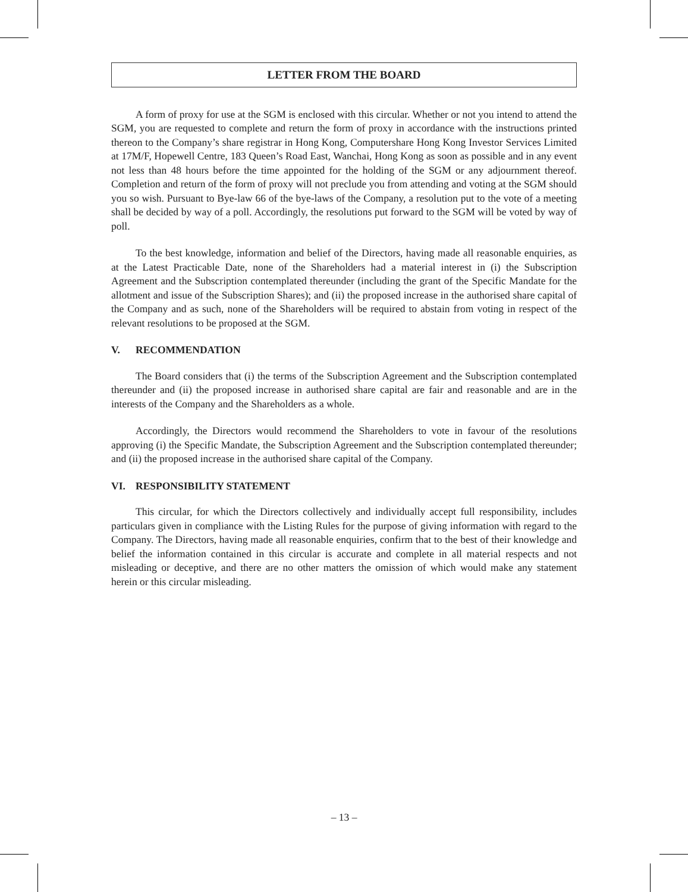LETTER FROM THE BOARD
A form of proxy for use at the SGM is enclosed with this circular. Whether or not you intend to attend the SGM, you are requested to complete and return the form of proxy in accordance with the instructions printed thereon to the Company’s share registrar in Hong Kong, Computershare Hong Kong Investor Services Limited at 17M/F, Hopewell Centre, 183 Queen’s Road East, Wanchai, Hong Kong as soon as possible and in any event not less than 48 hours before the time appointed for the holding of the SGM or any adjournment thereof. Completion and return of the form of proxy will not preclude you from attending and voting at the SGM should you so wish. Pursuant to Bye-law 66 of the bye-laws of the Company, a resolution put to the vote of a meeting shall be decided by way of a poll. Accordingly, the resolutions put forward to the SGM will be voted by way of poll.
To the best knowledge, information and belief of the Directors, having made all reasonable enquiries, as at the Latest Practicable Date, none of the Shareholders had a material interest in (i) the Subscription Agreement and the Subscription contemplated thereunder (including the grant of the Specific Mandate for the allotment and issue of the Subscription Shares); and (ii) the proposed increase in the authorised share capital of the Company and as such, none of the Shareholders will be required to abstain from voting in respect of the relevant resolutions to be proposed at the SGM.
V. RECOMMENDATION
The Board considers that (i) the terms of the Subscription Agreement and the Subscription contemplated thereunder and (ii) the proposed increase in authorised share capital are fair and reasonable and are in the interests of the Company and the Shareholders as a whole.
Accordingly, the Directors would recommend the Shareholders to vote in favour of the resolutions approving (i) the Specific Mandate, the Subscription Agreement and the Subscription contemplated thereunder; and (ii) the proposed increase in the authorised share capital of the Company.
VI. RESPONSIBILITY STATEMENT
This circular, for which the Directors collectively and individually accept full responsibility, includes particulars given in compliance with the Listing Rules for the purpose of giving information with regard to the Company. The Directors, having made all reasonable enquiries, confirm that to the best of their knowledge and belief the information contained in this circular is accurate and complete in all material respects and not misleading or deceptive, and there are no other matters the omission of which would make any statement herein or this circular misleading.
– 13 –